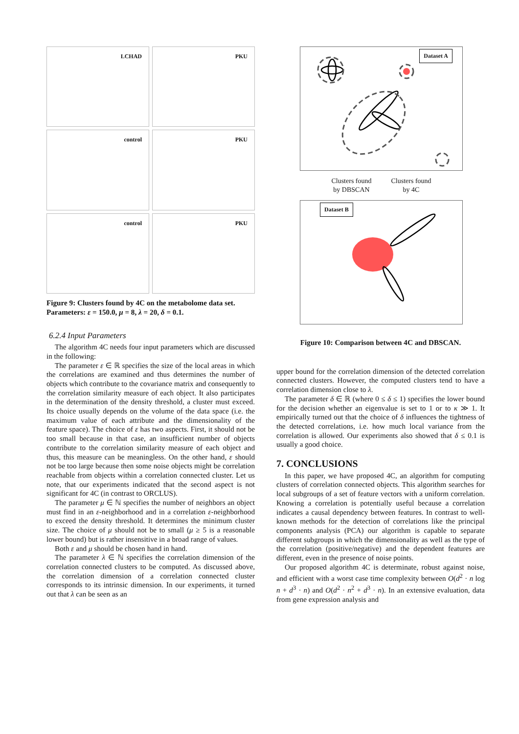LCHAD
PKU
control
PKU
control
PKU
Figure 9: Clusters found by 4C on the metabolome data set. Parameters: ε = 150.0, μ = 8, λ = 20, δ = 0.1.
6.2.4 Input Parameters
The algorithm 4C needs four input parameters which are discussed in the following:
The parameter ε ∈ ℝ specifies the size of the local areas in which the correlations are examined and thus determines the number of objects which contribute to the covariance matrix and consequently to the correlation similarity measure of each object. It also participates in the determination of the density threshold, a cluster must exceed. Its choice usually depends on the volume of the data space (i.e. the maximum value of each attribute and the dimensionality of the feature space). The choice of ε has two aspects. First, it should not be too small because in that case, an insufficient number of objects contribute to the correlation similarity measure of each object and thus, this measure can be meaningless. On the other hand, ε should not be too large because then some noise objects might be correlation reachable from objects within a correlation connected cluster. Let us note, that our experiments indicated that the second aspect is not significant for 4C (in contrast to ORCLUS).
The parameter μ ∈ ℕ specifies the number of neighbors an object must find in an ε-neighborhood and in a correlation ε-neighborhood to exceed the density threshold. It determines the minimum cluster size. The choice of μ should not be to small (μ ≥ 5 is a reasonable lower bound) but is rather insensitive in a broad range of values.
Both ε and μ should be chosen hand in hand.
The parameter λ ∈ ℕ specifies the correlation dimension of the correlation connected clusters to be computed. As discussed above, the correlation dimension of a correlation connected cluster corresponds to its intrinsic dimension. In our experiments, it turned out that λ can be seen as an
Dataset A
Clusters found
by DBSCAN
Clusters found
by 4C
Dataset B
Figure 10: Comparison between 4C and DBSCAN.
upper bound for the correlation dimension of the detected correlation connected clusters. However, the computed clusters tend to have a correlation dimension close to λ.
The parameter δ ∈ ℝ (where 0 ≤ δ ≤ 1) specifies the lower bound for the decision whether an eigenvalue is set to 1 or to κ ≫ 1. It empirically turned out that the choice of δ influences the tightness of the detected correlations, i.e. how much local variance from the correlation is allowed. Our experiments also showed that δ ≤ 0.1 is usually a good choice.
7. CONCLUSIONS
In this paper, we have proposed 4C, an algorithm for computing clusters of correlation connected objects. This algorithm searches for local subgroups of a set of feature vectors with a uniform correlation. Knowing a correlation is potentially useful because a correlation indicates a causal dependency between features. In contrast to well-known methods for the detection of correlations like the principal components analysis (PCA) our algorithm is capable to separate different subgroups in which the dimensionality as well as the type of the correlation (positive/negative) and the dependent features are different, even in the presence of noise points.
Our proposed algorithm 4C is determinate, robust against noise, and efficient with a worst case time complexity between O(d<sup>2</sup> · n log n + d<sup>3</sup> · n) and O(d<sup>2</sup> · n<sup>2</sup> + d<sup>3</sup> · n). In an extensive evaluation, data from gene expression analysis and